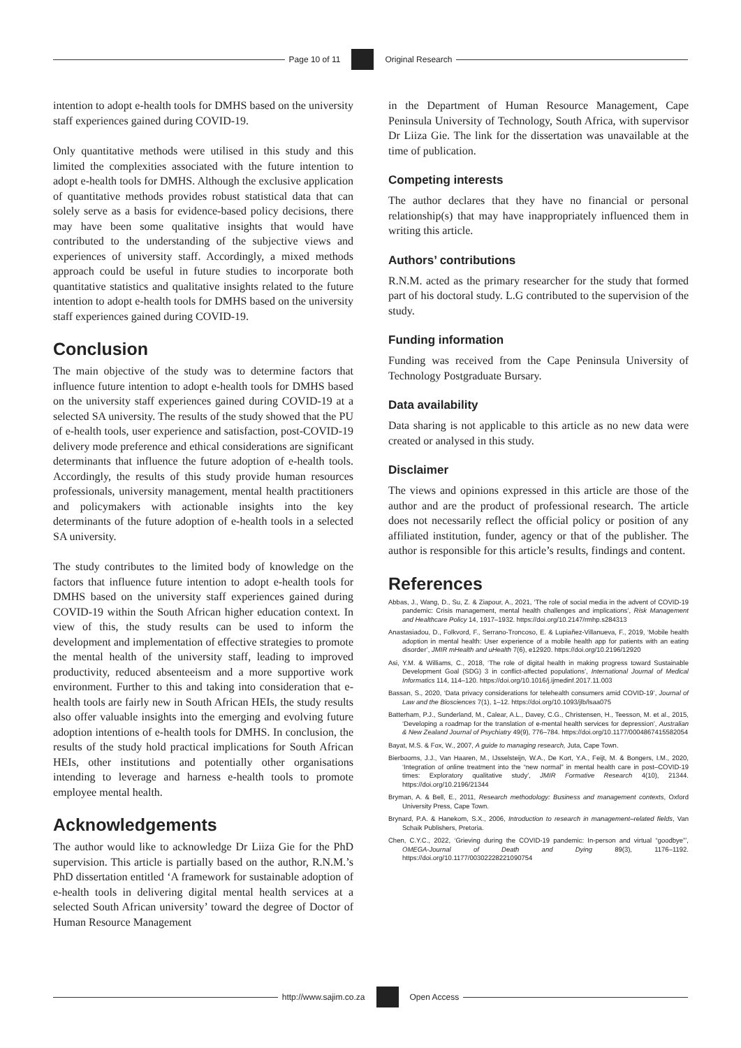Page 10 of 11 Original Research
intention to adopt e-health tools for DMHS based on the university staff experiences gained during COVID-19.
Only quantitative methods were utilised in this study and this limited the complexities associated with the future intention to adopt e-health tools for DMHS. Although the exclusive application of quantitative methods provides robust statistical data that can solely serve as a basis for evidence-based policy decisions, there may have been some qualitative insights that would have contributed to the understanding of the subjective views and experiences of university staff. Accordingly, a mixed methods approach could be useful in future studies to incorporate both quantitative statistics and qualitative insights related to the future intention to adopt e-health tools for DMHS based on the university staff experiences gained during COVID-19.
Conclusion
The main objective of the study was to determine factors that influence future intention to adopt e-health tools for DMHS based on the university staff experiences gained during COVID-19 at a selected SA university. The results of the study showed that the PU of e-health tools, user experience and satisfaction, post-COVID-19 delivery mode preference and ethical considerations are significant determinants that influence the future adoption of e-health tools. Accordingly, the results of this study provide human resources professionals, university management, mental health practitioners and policymakers with actionable insights into the key determinants of the future adoption of e-health tools in a selected SA university.
The study contributes to the limited body of knowledge on the factors that influence future intention to adopt e-health tools for DMHS based on the university staff experiences gained during COVID-19 within the South African higher education context. In view of this, the study results can be used to inform the development and implementation of effective strategies to promote the mental health of the university staff, leading to improved productivity, reduced absenteeism and a more supportive work environment. Further to this and taking into consideration that e-health tools are fairly new in South African HEIs, the study results also offer valuable insights into the emerging and evolving future adoption intentions of e-health tools for DMHS. In conclusion, the results of the study hold practical implications for South African HEIs, other institutions and potentially other organisations intending to leverage and harness e-health tools to promote employee mental health.
Acknowledgements
The author would like to acknowledge Dr Liiza Gie for the PhD supervision. This article is partially based on the author, R.N.M.’s PhD dissertation entitled ‘A framework for sustainable adoption of e-health tools in delivering digital mental health services at a selected South African university’ toward the degree of Doctor of Human Resource Management
in the Department of Human Resource Management, Cape Peninsula University of Technology, South Africa, with supervisor Dr Liiza Gie. The link for the dissertation was unavailable at the time of publication.
Competing interests
The author declares that they have no financial or personal relationship(s) that may have inappropriately influenced them in writing this article.
Authors’ contributions
R.N.M. acted as the primary researcher for the study that formed part of his doctoral study. L.G contributed to the supervision of the study.
Funding information
Funding was received from the Cape Peninsula University of Technology Postgraduate Bursary.
Data availability
Data sharing is not applicable to this article as no new data were created or analysed in this study.
Disclaimer
The views and opinions expressed in this article are those of the author and are the product of professional research. The article does not necessarily reflect the official policy or position of any affiliated institution, funder, agency or that of the publisher. The author is responsible for this article’s results, findings and content.
References
Abbas, J., Wang, D., Su, Z. & Ziapour, A., 2021, ‘The role of social media in the advent of COVID-19 pandemic: Crisis management, mental health challenges and implications’, Risk Management and Healthcare Policy 14, 1917–1932. https://doi.org/10.2147/rmhp.s284313
Anastasiadou, D., Folkvord, F., Serrano-Troncoso, E. & Lupiañez-Villanueva, F., 2019, ‘Mobile health adoption in mental health: User experience of a mobile health app for patients with an eating disorder’, JMIR mHealth and uHealth 7(6), e12920. https://doi.org/10.2196/12920
Asi, Y.M. & Williams, C., 2018, ‘The role of digital health in making progress toward Sustainable Development Goal (SDG) 3 in conflict-affected populations’, International Journal of Medical Informatics 114, 114–120. https://doi.org/10.1016/j.ijmedinf.2017.11.003
Bassan, S., 2020, ‘Data privacy considerations for telehealth consumers amid COVID-19’, Journal of Law and the Biosciences 7(1), 1–12. https://doi.org/10.1093/jlb/lsaa075
Batterham, P.J., Sunderland, M., Calear, A.L., Davey, C.G., Christensen, H., Teesson, M. et al., 2015, ‘Developing a roadmap for the translation of e-mental health services for depression’, Australian & New Zealand Journal of Psychiatry 49(9), 776–784. https://doi.org/10.1177/0004867415582054
Bayat, M.S. & Fox, W., 2007, A guide to managing research, Juta, Cape Town.
Bierbooms, J.J., Van Haaren, M., IJsselsteijn, W.A., De Kort, Y.A., Feijt, M. & Bongers, I.M., 2020, ‘Integration of online treatment into the “new normal” in mental health care in post–COVID-19 times: Exploratory qualitative study’, JMIR Formative Research 4(10), 21344. https://doi.org/10.2196/21344
Bryman, A. & Bell, E., 2011, Research methodology: Business and management contexts, Oxford University Press, Cape Town.
Brynard, P.A. & Hanekom, S.X., 2006, Introduction to research in management–related fields, Van Schaik Publishers, Pretoria.
Chen, C.Y.C., 2022, ‘Grieving during the COVID-19 pandemic: In-person and virtual “goodbye”’, OMEGA-Journal of Death and Dying 89(3), 1176–1192. https://doi.org/10.1177/00302228221090754
http://www.sajim.co.za Open Access